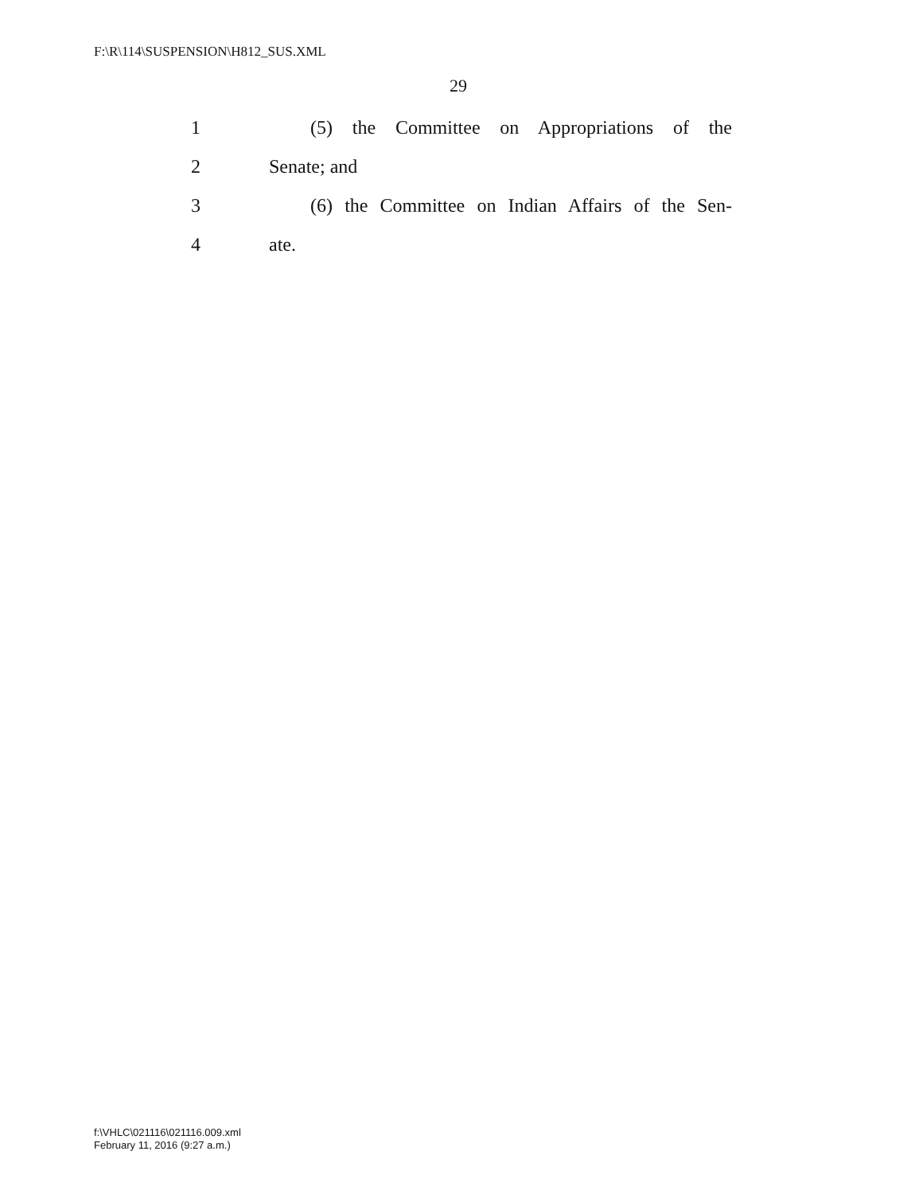F:\R\114\SUSPENSION\H812_SUS.XML
29
1 (5) the Committee on Appropriations of the
2 Senate; and
3 (6) the Committee on Indian Affairs of the Sen-
4 ate.
f:\VHLC\021116\021116.009.xml
February 11, 2016 (9:27 a.m.)